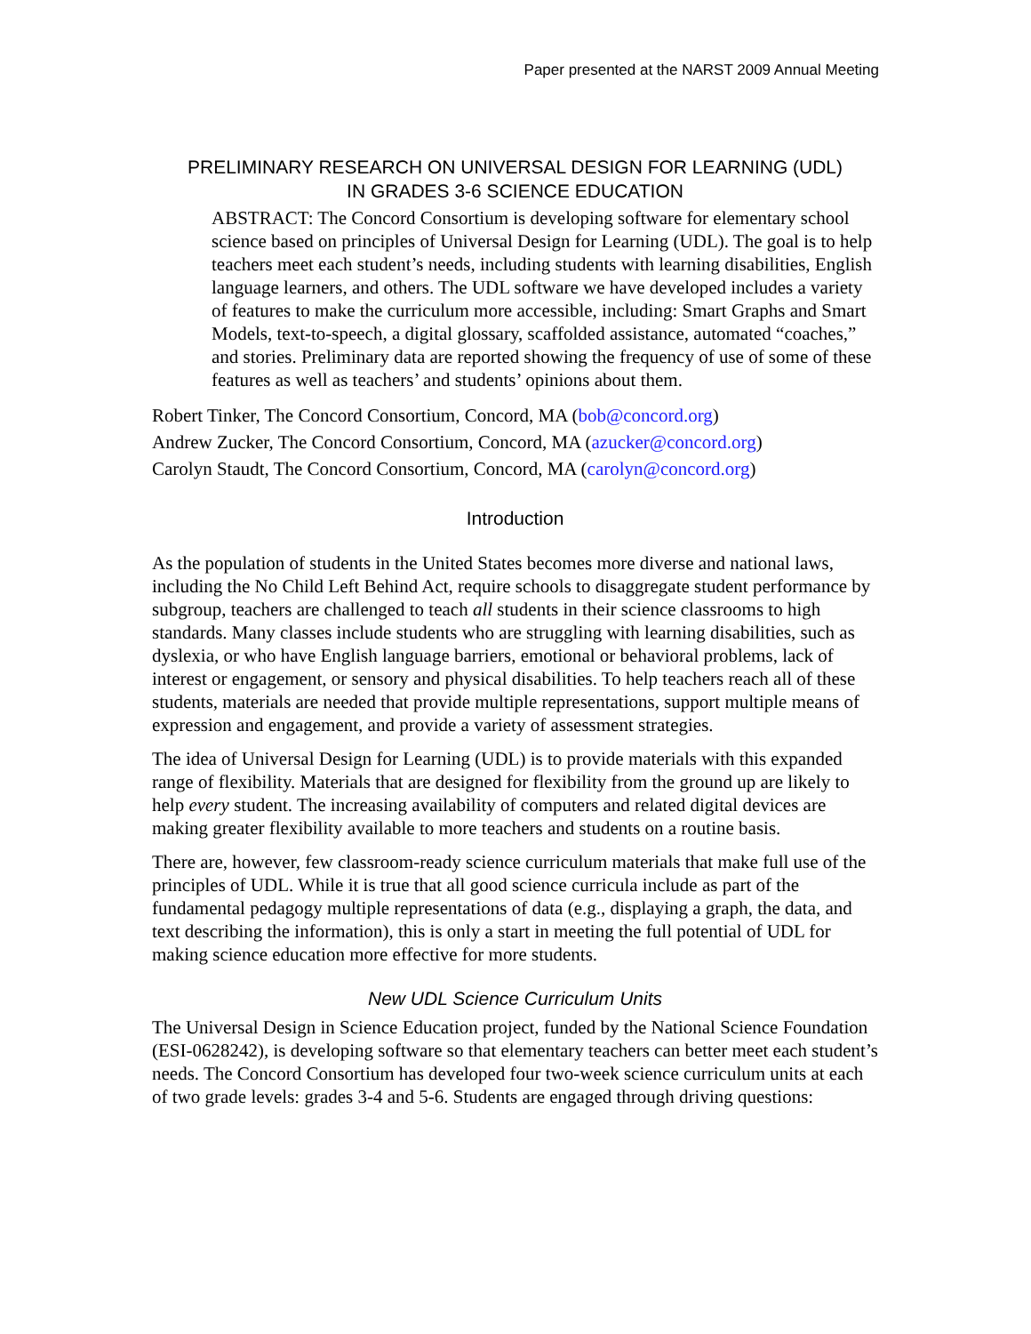Paper presented at the NARST 2009 Annual Meeting
PRELIMINARY RESEARCH ON UNIVERSAL DESIGN FOR LEARNING (UDL)
IN GRADES 3-6 SCIENCE EDUCATION
ABSTRACT: The Concord Consortium is developing software for elementary school science based on principles of Universal Design for Learning (UDL). The goal is to help teachers meet each student’s needs, including students with learning disabilities, English language learners, and others. The UDL software we have developed includes a variety of features to make the curriculum more accessible, including: Smart Graphs and Smart Models, text-to-speech, a digital glossary, scaffolded assistance, automated “coaches,” and stories. Preliminary data are reported showing the frequency of use of some of these features as well as teachers’ and students’ opinions about them.
Robert Tinker, The Concord Consortium, Concord, MA (bob@concord.org)
Andrew Zucker, The Concord Consortium, Concord, MA (azucker@concord.org)
Carolyn Staudt, The Concord Consortium, Concord, MA (carolyn@concord.org)
Introduction
As the population of students in the United States becomes more diverse and national laws, including the No Child Left Behind Act, require schools to disaggregate student performance by subgroup, teachers are challenged to teach all students in their science classrooms to high standards. Many classes include students who are struggling with learning disabilities, such as dyslexia, or who have English language barriers, emotional or behavioral problems, lack of interest or engagement, or sensory and physical disabilities. To help teachers reach all of these students, materials are needed that provide multiple representations, support multiple means of expression and engagement, and provide a variety of assessment strategies.
The idea of Universal Design for Learning (UDL) is to provide materials with this expanded range of flexibility. Materials that are designed for flexibility from the ground up are likely to help every student. The increasing availability of computers and related digital devices are making greater flexibility available to more teachers and students on a routine basis.
There are, however, few classroom-ready science curriculum materials that make full use of the principles of UDL. While it is true that all good science curricula include as part of the fundamental pedagogy multiple representations of data (e.g., displaying a graph, the data, and text describing the information), this is only a start in meeting the full potential of UDL for making science education more effective for more students.
New UDL Science Curriculum Units
The Universal Design in Science Education project, funded by the National Science Foundation (ESI-0628242), is developing software so that elementary teachers can better meet each student’s needs. The Concord Consortium has developed four two-week science curriculum units at each of two grade levels: grades 3-4 and 5-6. Students are engaged through driving questions: